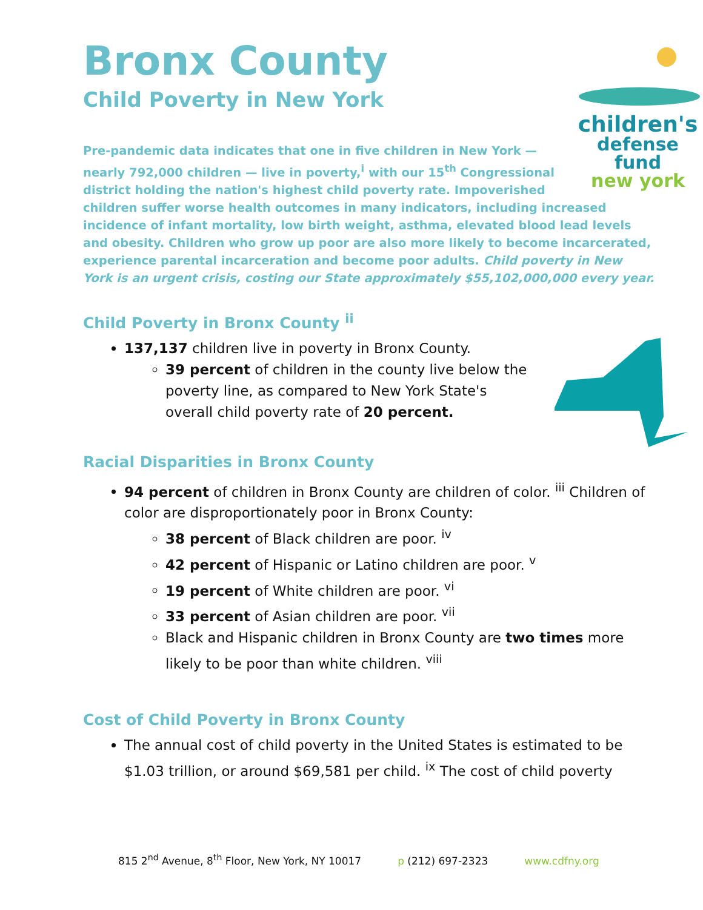Bronx County
Child Poverty in New York
children's
defense fund
new york
Pre-pandemic data indicates that one in five children in New York — nearly 792,000 children — live in poverty,<sup>i</sup> with our 15<sup>th</sup> Congressional district holding the nation's highest child poverty rate. Impoverished children suffer worse health outcomes in many indicators, including increased incidence of infant mortality, low birth weight, asthma, elevated blood lead levels and obesity. Children who grow up poor are also more likely to become incarcerated, experience parental incarceration and become poor adults. Child poverty in New York is an urgent crisis, costing our State approximately $55,102,000,000 every year.
Child Poverty in Bronx County <sup>ii</sup>
137,137 children live in poverty in Bronx County.
39 percent of children in the county live below the poverty line, as compared to New York State's overall child poverty rate of 20 percent.
Racial Disparities in Bronx County
94 percent of children in Bronx County are children of color. <sup>iii</sup> Children of color are disproportionately poor in Bronx County:
38 percent of Black children are poor. <sup>iv</sup>
42 percent of Hispanic or Latino children are poor. <sup>v</sup>
19 percent of White children are poor. <sup>vi</sup>
33 percent of Asian children are poor. <sup>vii</sup>
Black and Hispanic children in Bronx County are two times more likely to be poor than white children. <sup>viii</sup>
Cost of Child Poverty in Bronx County
The annual cost of child poverty in the United States is estimated to be $1.03 trillion, or around $69,581 per child. <sup>ix</sup> The cost of child poverty
815 2<sup>nd</sup> Avenue, 8<sup>th</sup> Floor, New York, NY 10017 p (212) 697-2323 www.cdfny.org